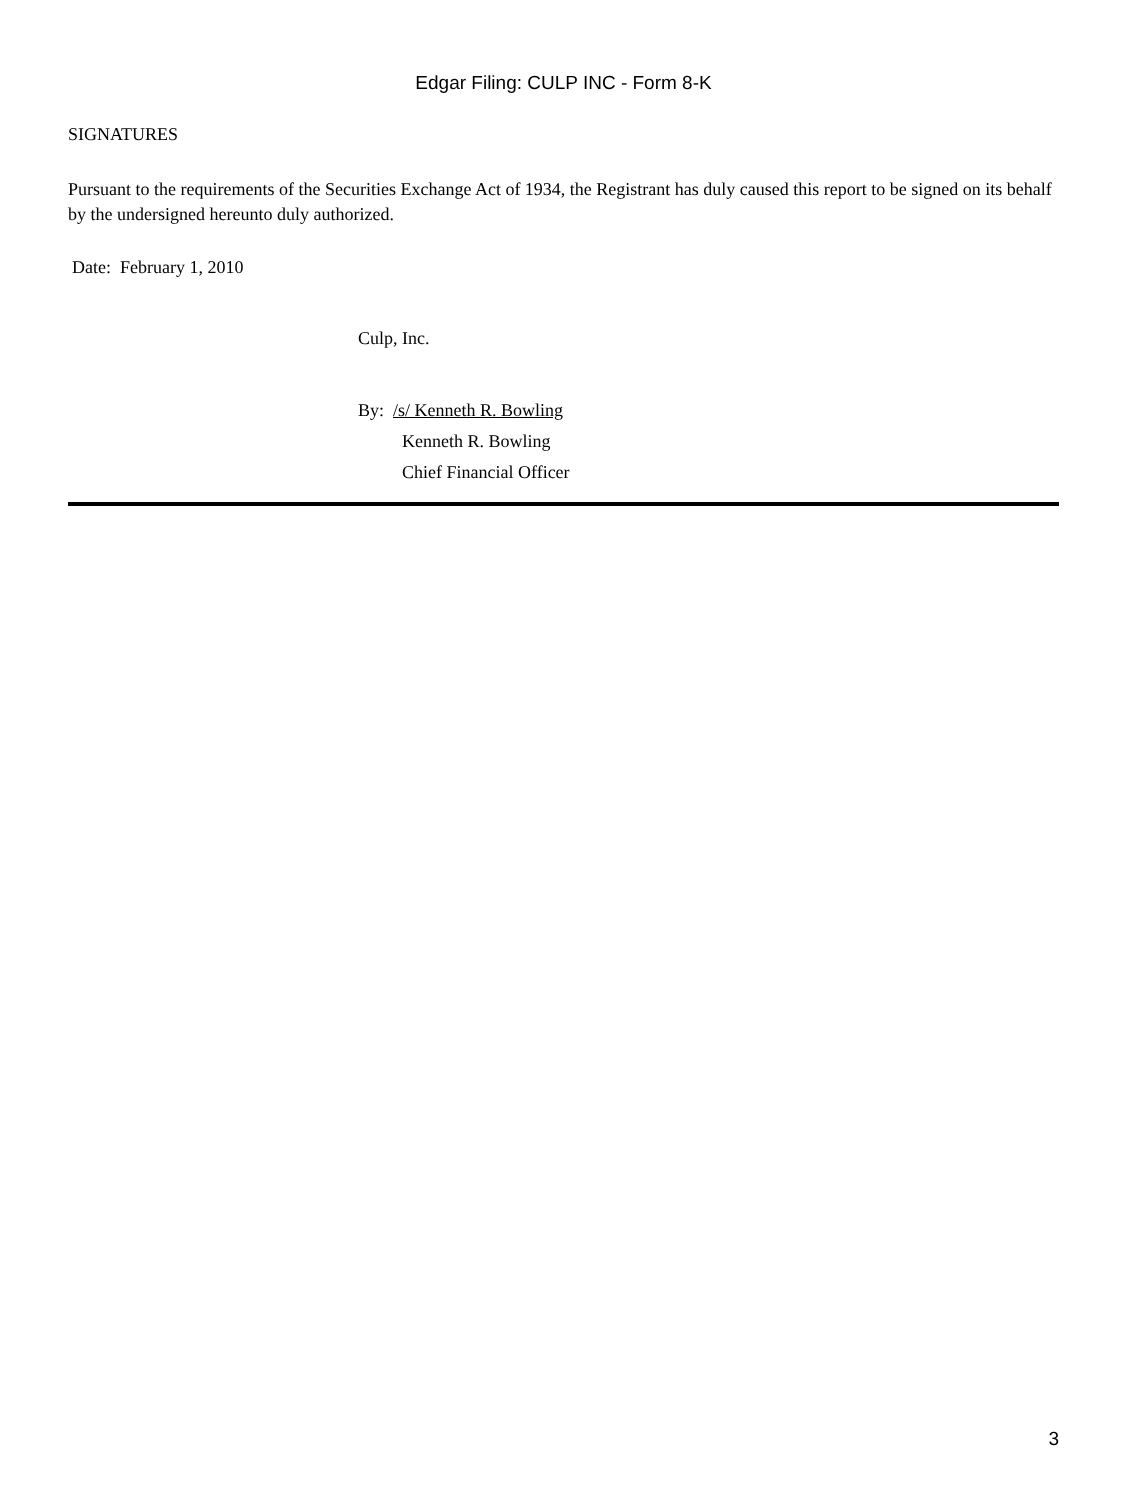Edgar Filing: CULP INC - Form 8-K
SIGNATURES
Pursuant to the requirements of the Securities Exchange Act of 1934, the Registrant has duly caused this report to be signed on its behalf by the undersigned hereunto duly authorized.
Date: February 1, 2010
Culp, Inc.
By: /s/ Kenneth R. Bowling
Kenneth R. Bowling
Chief Financial Officer
3